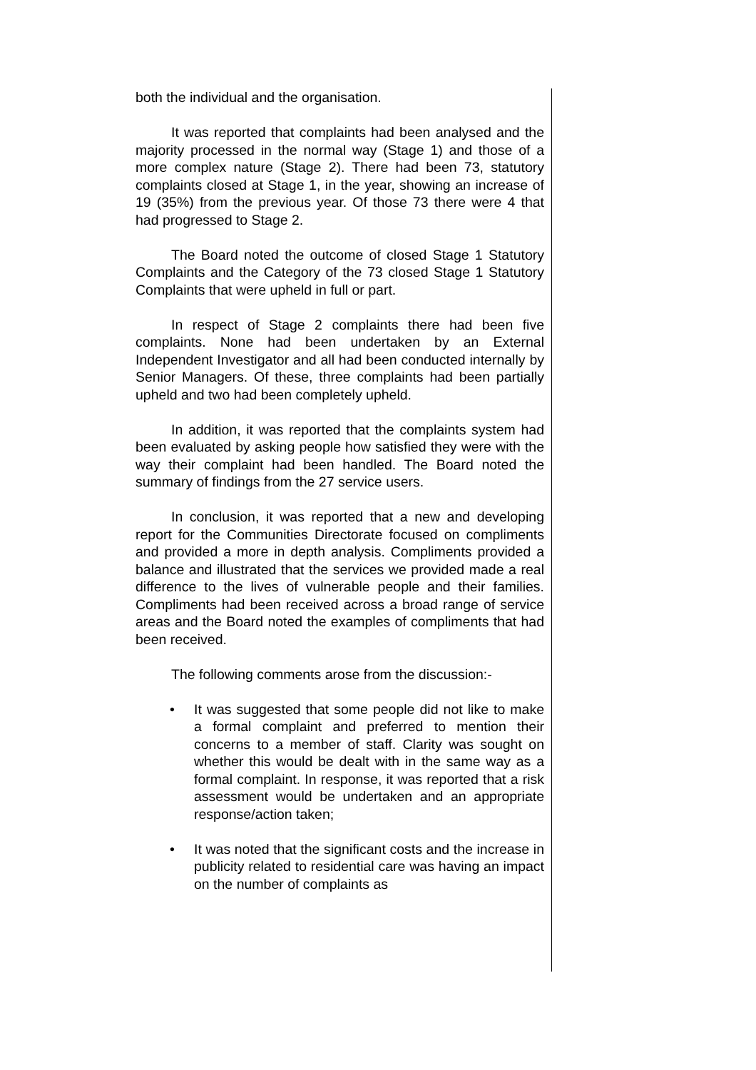both the individual and the organisation.
It was reported that complaints had been analysed and the majority processed in the normal way (Stage 1) and those of a more complex nature (Stage 2). There had been 73, statutory complaints closed at Stage 1, in the year, showing an increase of 19 (35%) from the previous year. Of those 73 there were 4 that had progressed to Stage 2.
The Board noted the outcome of closed Stage 1 Statutory Complaints and the Category of the 73 closed Stage 1 Statutory Complaints that were upheld in full or part.
In respect of Stage 2 complaints there had been five complaints. None had been undertaken by an External Independent Investigator and all had been conducted internally by Senior Managers. Of these, three complaints had been partially upheld and two had been completely upheld.
In addition, it was reported that the complaints system had been evaluated by asking people how satisfied they were with the way their complaint had been handled. The Board noted the summary of findings from the 27 service users.
In conclusion, it was reported that a new and developing report for the Communities Directorate focused on compliments and provided a more in depth analysis. Compliments provided a balance and illustrated that the services we provided made a real difference to the lives of vulnerable people and their families. Compliments had been received across a broad range of service areas and the Board noted the examples of compliments that had been received.
The following comments arose from the discussion:-
• It was suggested that some people did not like to make a formal complaint and preferred to mention their concerns to a member of staff. Clarity was sought on whether this would be dealt with in the same way as a formal complaint. In response, it was reported that a risk assessment would be undertaken and an appropriate response/action taken;
• It was noted that the significant costs and the increase in publicity related to residential care was having an impact on the number of complaints as